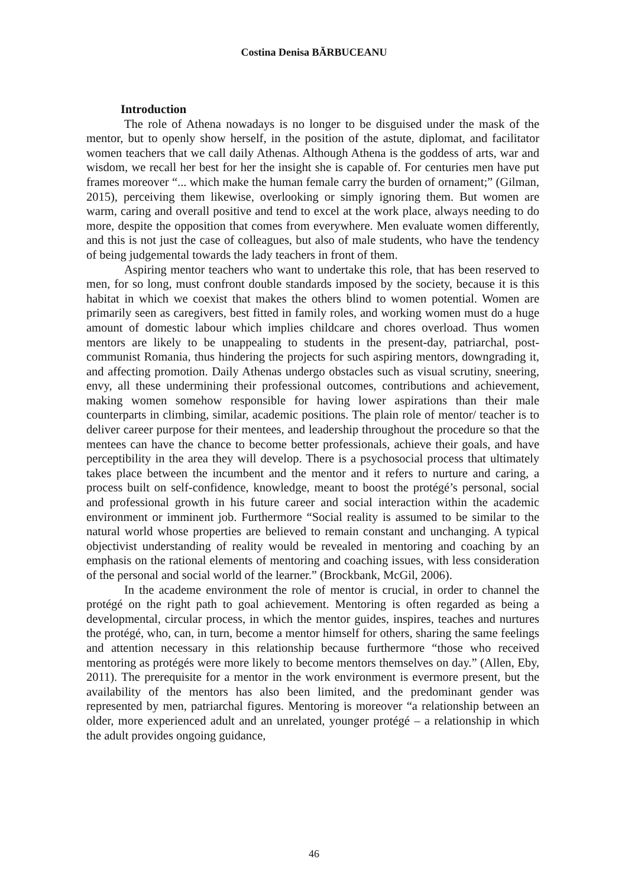Costina Denisa BĂRBUCEANU
Introduction
The role of Athena nowadays is no longer to be disguised under the mask of the mentor, but to openly show herself, in the position of the astute, diplomat, and facilitator women teachers that we call daily Athenas. Although Athena is the goddess of arts, war and wisdom, we recall her best for her the insight she is capable of. For centuries men have put frames moreover “... which make the human female carry the burden of ornament;” (Gilman, 2015), perceiving them likewise, overlooking or simply ignoring them. But women are warm, caring and overall positive and tend to excel at the work place, always needing to do more, despite the opposition that comes from everywhere. Men evaluate women differently, and this is not just the case of colleagues, but also of male students, who have the tendency of being judgemental towards the lady teachers in front of them.
Aspiring mentor teachers who want to undertake this role, that has been reserved to men, for so long, must confront double standards imposed by the society, because it is this habitat in which we coexist that makes the others blind to women potential. Women are primarily seen as caregivers, best fitted in family roles, and working women must do a huge amount of domestic labour which implies childcare and chores overload. Thus women mentors are likely to be unappealing to students in the present-day, patriarchal, post-communist Romania, thus hindering the projects for such aspiring mentors, downgrading it, and affecting promotion. Daily Athenas undergo obstacles such as visual scrutiny, sneering, envy, all these undermining their professional outcomes, contributions and achievement, making women somehow responsible for having lower aspirations than their male counterparts in climbing, similar, academic positions. The plain role of mentor/ teacher is to deliver career purpose for their mentees, and leadership throughout the procedure so that the mentees can have the chance to become better professionals, achieve their goals, and have perceptibility in the area they will develop. There is a psychosocial process that ultimately takes place between the incumbent and the mentor and it refers to nurture and caring, a process built on self-confidence, knowledge, meant to boost the protégé’s personal, social and professional growth in his future career and social interaction within the academic environment or imminent job. Furthermore “Social reality is assumed to be similar to the natural world whose properties are believed to remain constant and unchanging. A typical objectivist understanding of reality would be revealed in mentoring and coaching by an emphasis on the rational elements of mentoring and coaching issues, with less consideration of the personal and social world of the learner.” (Brockbank, McGil, 2006).
In the academe environment the role of mentor is crucial, in order to channel the protégé on the right path to goal achievement. Mentoring is often regarded as being a developmental, circular process, in which the mentor guides, inspires, teaches and nurtures the protégé, who, can, in turn, become a mentor himself for others, sharing the same feelings and attention necessary in this relationship because furthermore “those who received mentoring as protégés were more likely to become mentors themselves on day.” (Allen, Eby, 2011). The prerequisite for a mentor in the work environment is evermore present, but the availability of the mentors has also been limited, and the predominant gender was represented by men, patriarchal figures. Mentoring is moreover “a relationship between an older, more experienced adult and an unrelated, younger protégé – a relationship in which the adult provides ongoing guidance,
46